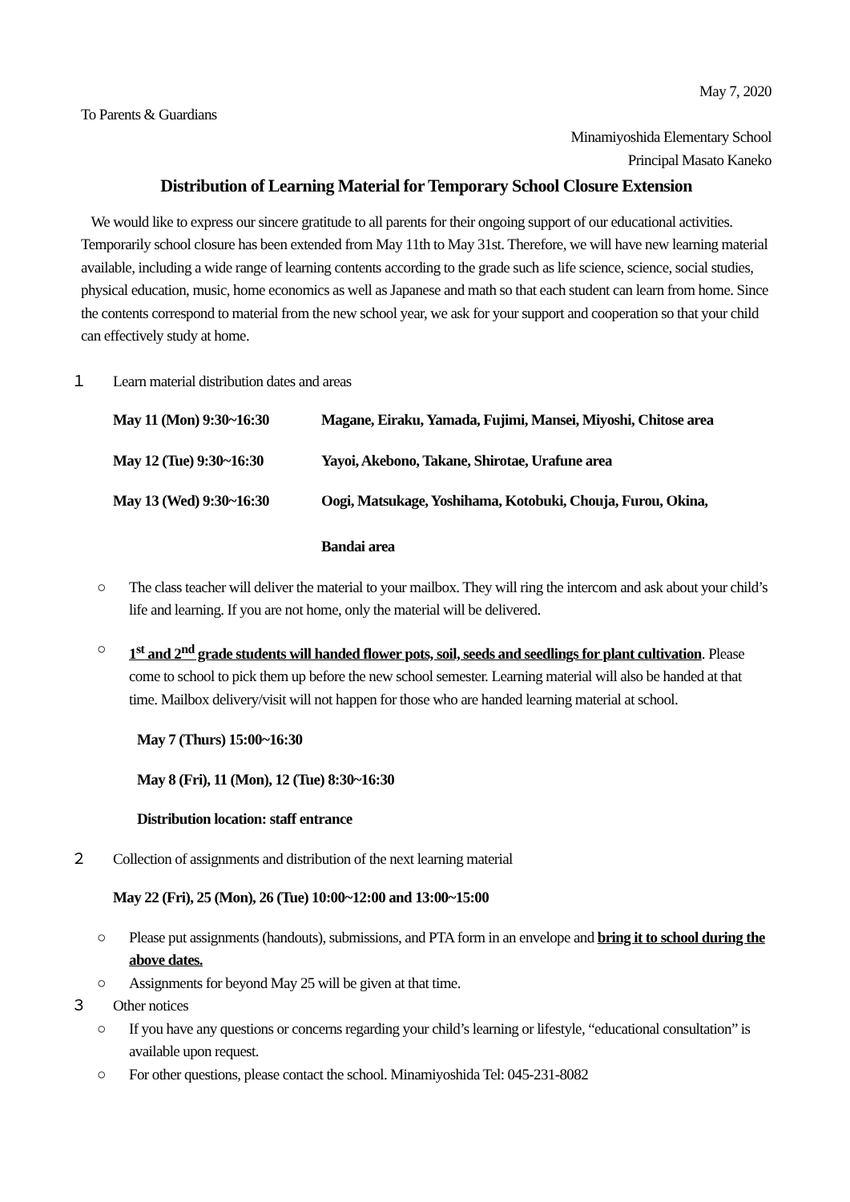May 7, 2020
To Parents & Guardians
Minamiyoshida Elementary School
Principal Masato Kaneko
Distribution of Learning Material for Temporary School Closure Extension
We would like to express our sincere gratitude to all parents for their ongoing support of our educational activities. Temporarily school closure has been extended from May 11th to May 31st. Therefore, we will have new learning material available, including a wide range of learning contents according to the grade such as life science, science, social studies, physical education, music, home economics as well as Japanese and math so that each student can learn from home. Since the contents correspond to material from the new school year, we ask for your support and cooperation so that your child can effectively study at home.
１ Learn material distribution dates and areas
May 11 (Mon) 9:30~16:30 Magane, Eiraku, Yamada, Fujimi, Mansei, Miyoshi, Chitose area
May 12 (Tue) 9:30~16:30 Yayoi, Akebono, Takane, Shirotae, Urafune area
May 13 (Wed) 9:30~16:30 Oogi, Matsukage, Yoshihama, Kotobuki, Chouja, Furou, Okina,
Bandai area
○ The class teacher will deliver the material to your mailbox. They will ring the intercom and ask about your child’s life and learning. If you are not home, only the material will be delivered.
○ 1<sup>st</sup> and 2<sup>nd</sup> grade students will handed flower pots, soil, seeds and seedlings for plant cultivation. Please come to school to pick them up before the new school semester. Learning material will also be handed at that time. Mailbox delivery/visit will not happen for those who are handed learning material at school.
May 7 (Thurs) 15:00~16:30
May 8 (Fri), 11 (Mon), 12 (Tue) 8:30~16:30
Distribution location: staff entrance
２ Collection of assignments and distribution of the next learning material
May 22 (Fri), 25 (Mon), 26 (Tue) 10:00~12:00 and 13:00~15:00
○ Please put assignments (handouts), submissions, and PTA form in an envelope and bring it to school during the above dates.
○ Assignments for beyond May 25 will be given at that time.
３ Other notices
○ If you have any questions or concerns regarding your child’s learning or lifestyle, “educational consultation” is available upon request.
○ For other questions, please contact the school. Minamiyoshida Tel: 045-231-8082